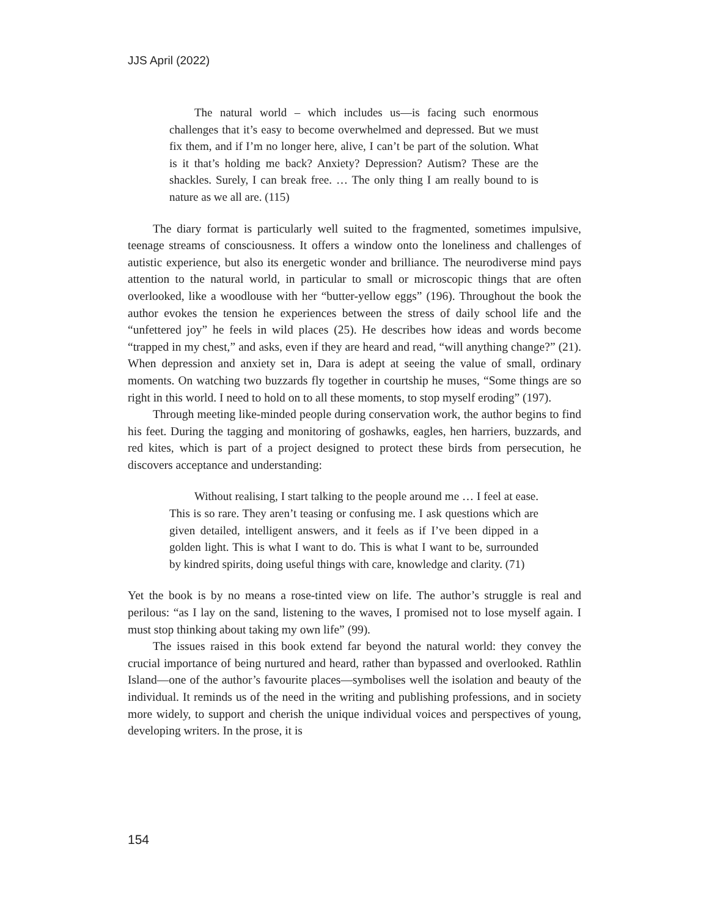JJS April (2022)
The natural world – which includes us—is facing such enormous challenges that it’s easy to become overwhelmed and depressed. But we must fix them, and if I’m no longer here, alive, I can’t be part of the solution. What is it that’s holding me back? Anxiety? Depression? Autism? These are the shackles. Surely, I can break free. … The only thing I am really bound to is nature as we all are. (115)
The diary format is particularly well suited to the fragmented, sometimes impulsive, teenage streams of consciousness. It offers a window onto the loneliness and challenges of autistic experience, but also its energetic wonder and brilliance. The neurodiverse mind pays attention to the natural world, in particular to small or microscopic things that are often overlooked, like a woodlouse with her “butter-yellow eggs” (196). Throughout the book the author evokes the tension he experiences between the stress of daily school life and the “unfettered joy” he feels in wild places (25). He describes how ideas and words become “trapped in my chest,” and asks, even if they are heard and read, “will anything change?” (21). When depression and anxiety set in, Dara is adept at seeing the value of small, ordinary moments. On watching two buzzards fly together in courtship he muses, “Some things are so right in this world. I need to hold on to all these moments, to stop myself eroding” (197).
Through meeting like-minded people during conservation work, the author begins to find his feet. During the tagging and monitoring of goshawks, eagles, hen harriers, buzzards, and red kites, which is part of a project designed to protect these birds from persecution, he discovers acceptance and understanding:
Without realising, I start talking to the people around me … I feel at ease. This is so rare. They aren’t teasing or confusing me. I ask questions which are given detailed, intelligent answers, and it feels as if I’ve been dipped in a golden light. This is what I want to do. This is what I want to be, surrounded by kindred spirits, doing useful things with care, knowledge and clarity. (71)
Yet the book is by no means a rose-tinted view on life. The author’s struggle is real and perilous: “as I lay on the sand, listening to the waves, I promised not to lose myself again. I must stop thinking about taking my own life” (99).
The issues raised in this book extend far beyond the natural world: they convey the crucial importance of being nurtured and heard, rather than bypassed and overlooked. Rathlin Island—one of the author’s favourite places—symbolises well the isolation and beauty of the individual. It reminds us of the need in the writing and publishing professions, and in society more widely, to support and cherish the unique individual voices and perspectives of young, developing writers. In the prose, it is
154